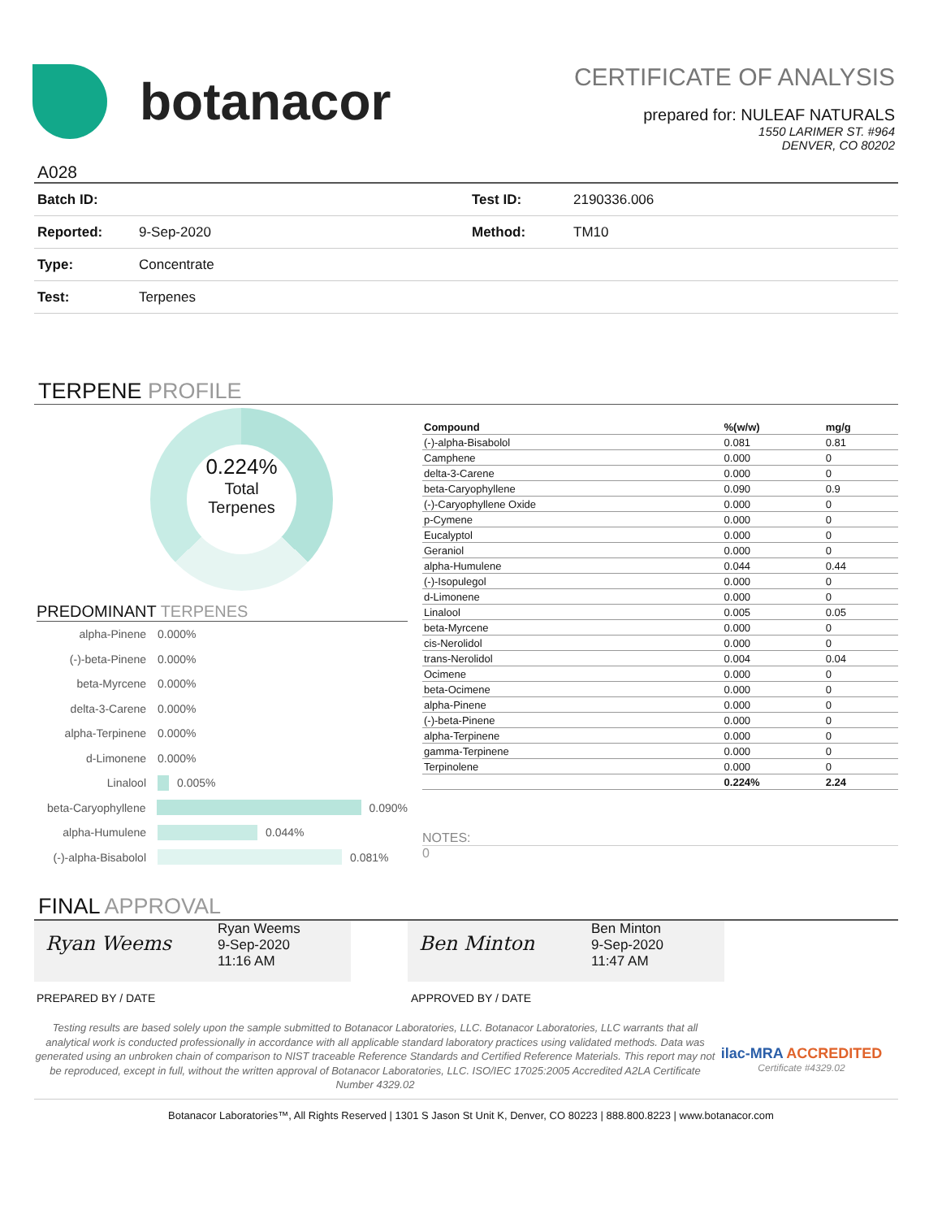botanacor
CERTIFICATE OF ANALYSIS
prepared for: NULEAF NATURALS
1550 LARIMER ST. #964
DENVER, CO 80202
A028
| Batch ID: | | Test ID: | 2190336.006 |
| Reported: | 9-Sep-2020 | Method: | TM10 |
| Type: | Concentrate | | |
| Test: | Terpenes | | |
TERPENE PROFILE
0.224%
Total
Terpenes
PREDOMINANT TERPENES
alpha-Pinene 0.000%
(-)-beta-Pinene 0.000%
beta-Myrcene 0.000%
delta-3-Carene 0.000%
alpha-Terpinene 0.000%
d-Limonene 0.000%
Linalool 0.005%
beta-Caryophyllene 0.090%
alpha-Humulene 0.044%
(-)-alpha-Bisabolol 0.081%
| Compound | %(w/w) | mg/g |
| --- | --- | --- |
| (-)-alpha-Bisabolol | 0.081 | 0.81 |
| Camphene | 0.000 | 0 |
| delta-3-Carene | 0.000 | 0 |
| beta-Caryophyllene | 0.090 | 0.9 |
| (-)-Caryophyllene Oxide | 0.000 | 0 |
| p-Cymene | 0.000 | 0 |
| Eucalyptol | 0.000 | 0 |
| Geraniol | 0.000 | 0 |
| alpha-Humulene | 0.044 | 0.44 |
| (-)-Isopulegol | 0.000 | 0 |
| d-Limonene | 0.000 | 0 |
| Linalool | 0.005 | 0.05 |
| beta-Myrcene | 0.000 | 0 |
| cis-Nerolidol | 0.000 | 0 |
| trans-Nerolidol | 0.004 | 0.04 |
| Ocimene | 0.000 | 0 |
| beta-Ocimene | 0.000 | 0 |
| alpha-Pinene | 0.000 | 0 |
| (-)-beta-Pinene | 0.000 | 0 |
| alpha-Terpinene | 0.000 | 0 |
| gamma-Terpinene | 0.000 | 0 |
| Terpinolene | 0.000 | 0 |
| | 0.224% | 2.24 |
NOTES:
0
FINAL APPROVAL
Ryan Weems
Ryan Weems
9-Sep-2020
11:16 AM
Ben Minton
Ben Minton
9-Sep-2020
11:47 AM
PREPARED BY / DATE APPROVED BY / DATE
Testing results are based solely upon the sample submitted to Botanacor Laboratories, LLC. Botanacor Laboratories, LLC warrants that all analytical work is conducted professionally in accordance with all applicable standard laboratory practices using validated methods. Data was generated using an unbroken chain of comparison to NIST traceable Reference Standards and Certified Reference Materials. This report may not be reproduced, except in full, without the written approval of Botanacor Laboratories, LLC. ISO/IEC 17025:2005 Accredited A2LA Certificate Number 4329.02
ilac-MRA ACCREDITED
Certificate #4329.02
Botanacor Laboratories™, All Rights Reserved | 1301 S Jason St Unit K, Denver, CO 80223 | 888.800.8223 | www.botanacor.com